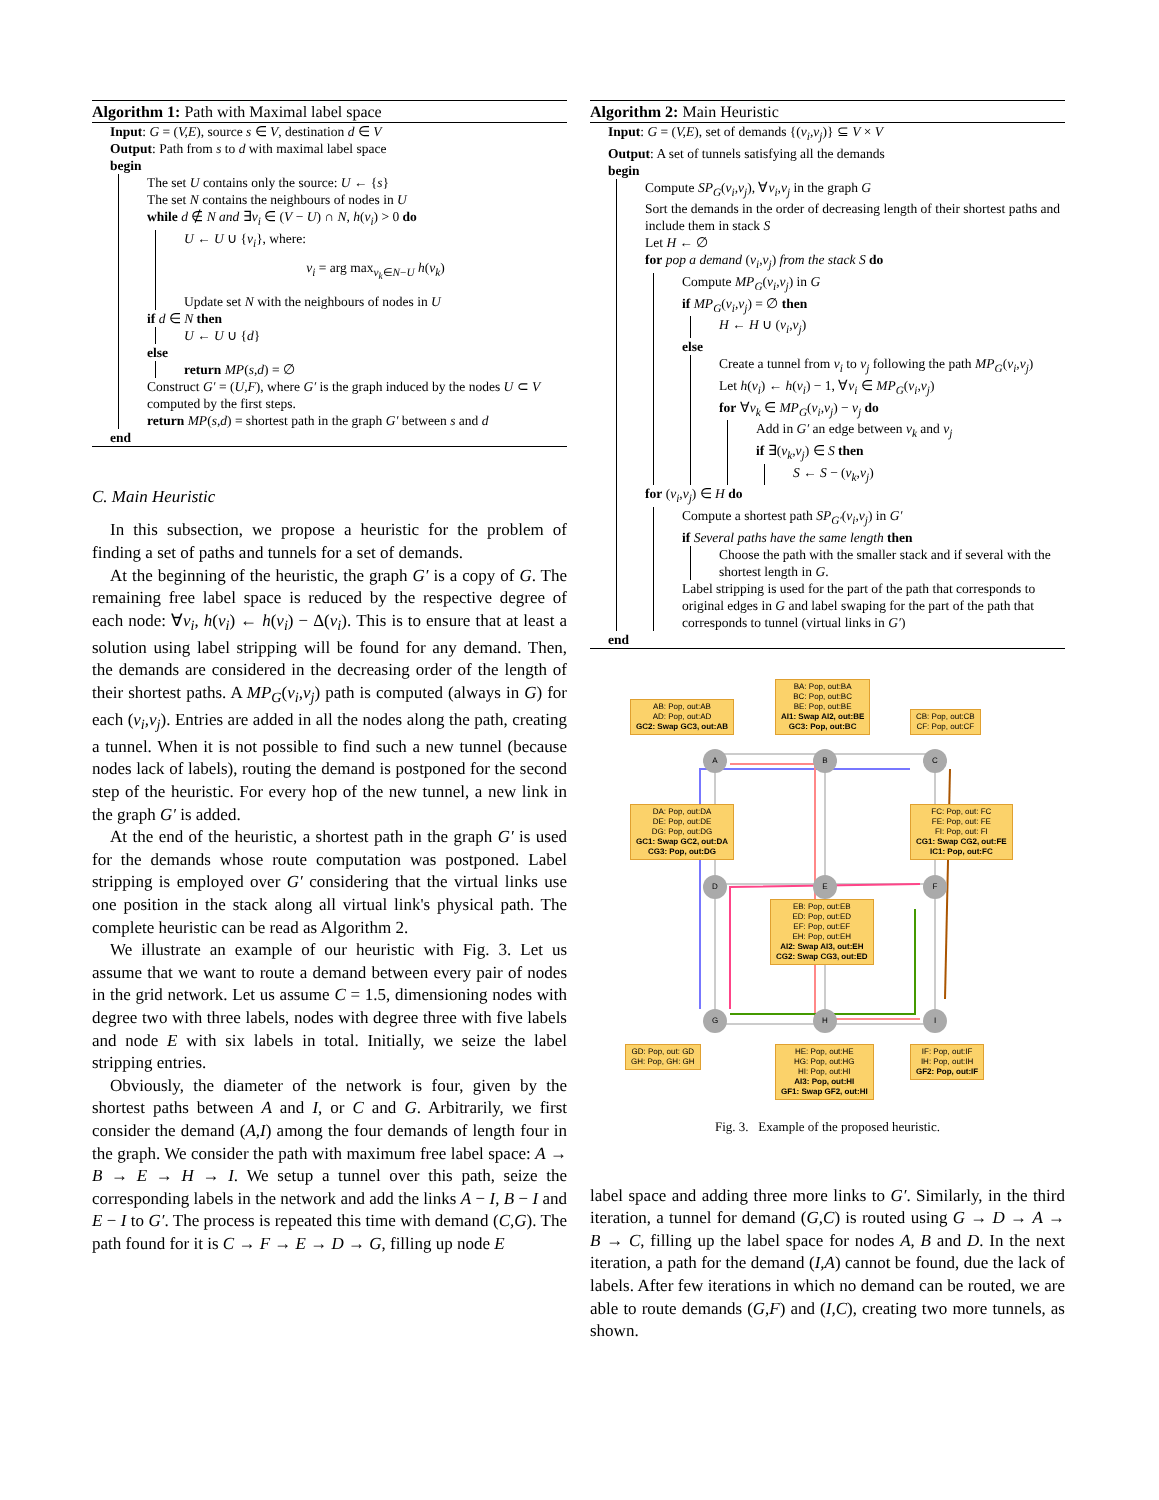Algorithm 1: Path with Maximal label space
Input: G = (V,E), source s ∈ V, destination d ∈ V
Output: Path from s to d with maximal label space
begin
The set U contains only the source: U ← {s}
The set N contains the neighbours of nodes in U
while d ∉ N and ∃v<sub>i</sub> ∈ (V − U) ∩ N, h(v<sub>i</sub>) > 0 do
U ← U ∪ {v<sub>i</sub>}, where:
v<sub>i</sub> = arg max<sub>v<sub>k</sub>∈N−U</sub> h(v<sub>k</sub>)
Update set N with the neighbours of nodes in U
if d ∈ N then
U ← U ∪ {d}
else
return MP(s,d) = ∅
Construct G′ = (U,F), where G′ is the graph induced by the nodes U ⊂ V computed by the first steps.
return MP(s,d) = shortest path in the graph G′ between s and d
end
C. Main Heuristic
In this subsection, we propose a heuristic for the problem of finding a set of paths and tunnels for a set of demands.
At the beginning of the heuristic, the graph G′ is a copy of G. The remaining free label space is reduced by the respective degree of each node: ∀v<sub>i</sub>, h(v<sub>i</sub>) ← h(v<sub>i</sub>) − Δ(v<sub>i</sub>). This is to ensure that at least a solution using label stripping will be found for any demand. Then, the demands are considered in the decreasing order of the length of their shortest paths. A MP<sub>G</sub>(v<sub>i</sub>,v<sub>j</sub>) path is computed (always in G) for each (v<sub>i</sub>,v<sub>j</sub>). Entries are added in all the nodes along the path, creating a tunnel. When it is not possible to find such a new tunnel (because nodes lack of labels), routing the demand is postponed for the second step of the heuristic. For every hop of the new tunnel, a new link in the graph G′ is added.
At the end of the heuristic, a shortest path in the graph G′ is used for the demands whose route computation was postponed. Label stripping is employed over G′ considering that the virtual links use one position in the stack along all virtual link's physical path. The complete heuristic can be read as Algorithm 2.
We illustrate an example of our heuristic with Fig. 3. Let us assume that we want to route a demand between every pair of nodes in the grid network. Let us assume C = 1.5, dimensioning nodes with degree two with three labels, nodes with degree three with five labels and node E with six labels in total. Initially, we seize the label stripping entries.
Obviously, the diameter of the network is four, given by the shortest paths between A and I, or C and G. Arbitrarily, we first consider the demand (A,I) among the four demands of length four in the graph. We consider the path with maximum free label space: A → B → E → H → I. We setup a tunnel over this path, seize the corresponding labels in the network and add the links A − I, B − I and E − I to G′. The process is repeated this time with demand (C,G). The path found for it is C → F → E → D → G, filling up node E
Algorithm 2: Main Heuristic
Input: G = (V,E), set of demands {(v<sub>i</sub>,v<sub>j</sub>)} ⊆ V × V
Output: A set of tunnels satisfying all the demands
begin
Compute SP<sub>G</sub>(v<sub>i</sub>,v<sub>j</sub>), ∀v<sub>i</sub>,v<sub>j</sub> in the graph G
Sort the demands in the order of decreasing length of their shortest paths and include them in stack S
Let H ← ∅
for pop a demand (v<sub>i</sub>,v<sub>j</sub>) from the stack S do
Compute MP<sub>G</sub>(v<sub>i</sub>,v<sub>j</sub>) in G
if MP<sub>G</sub>(v<sub>i</sub>,v<sub>j</sub>) = ∅ then
H ← H ∪ (v<sub>i</sub>,v<sub>j</sub>)
else
Create a tunnel from v<sub>i</sub> to v<sub>j</sub> following the path MP<sub>G</sub>(v<sub>i</sub>,v<sub>j</sub>)
Let h(v<sub>i</sub>) ← h(v<sub>i</sub>) − 1, ∀v<sub>i</sub> ∈ MP<sub>G</sub>(v<sub>i</sub>,v<sub>j</sub>)
for ∀v<sub>k</sub> ∈ MP<sub>G</sub>(v<sub>i</sub>,v<sub>j</sub>) − v<sub>j</sub> do
Add in G′ an edge between v<sub>k</sub> and v<sub>j</sub>
if ∃(v<sub>k</sub>,v<sub>j</sub>) ∈ S then
S ← S − (v<sub>k</sub>,v<sub>j</sub>)
for (v<sub>i</sub>,v<sub>j</sub>) ∈ H do
Compute a shortest path SP<sub>G′</sub>(v<sub>i</sub>,v<sub>j</sub>) in G′
if Several paths have the same length then
Choose the path with the smaller stack and if several with the shortest length in G.
Label stripping is used for the part of the path that corresponds to original edges in G and label swaping for the part of the path that corresponds to tunnel (virtual links in G′)
end
AB: Pop, out:AB
AD: Pop, out:AD
GC2: Swap GC3, out:AB
BA: Pop, out:BA
BC: Pop, out:BC
BE: Pop, out:BE
AI1: Swap AI2, out:BE
GC3: Pop, out:BC
CB: Pop, out:CB
CF: Pop, out:CF
A B C
DA: Pop, out:DA
DE: Pop, out:DE
DG: Pop, out:DG
GC1: Swap GC2, out:DA
CG3: Pop, out:DG
FC: Pop, out: FC
FE: Pop, out: FE
FI: Pop, out: FI
CG1: Swap CG2, out:FE
IC1: Pop, out:FC
D E F
EB: Pop, out:EB
ED: Pop, out:ED
EF: Pop, out:EF
EH: Pop, out:EH
AI2: Swap AI3, out:EH
CG2: Swap CG3, out:ED
G H I
GD: Pop, out: GD
GH: Pop, GH: GH
HE: Pop, out:HE
HG: Pop, out:HG
HI: Pop, out:HI
AI3: Pop, out:HI
GF1: Swap GF2, out:HI
IF: Pop, out:IF
IH: Pop, out:IH
GF2: Pop, out:IF
Fig. 3. Example of the proposed heuristic.
label space and adding three more links to G′. Similarly, in the third iteration, a tunnel for demand (G,C) is routed using G → D → A → B → C, filling up the label space for nodes A, B and D. In the next iteration, a path for the demand (I,A) cannot be found, due the lack of labels. After few iterations in which no demand can be routed, we are able to route demands (G,F) and (I,C), creating two more tunnels, as shown.